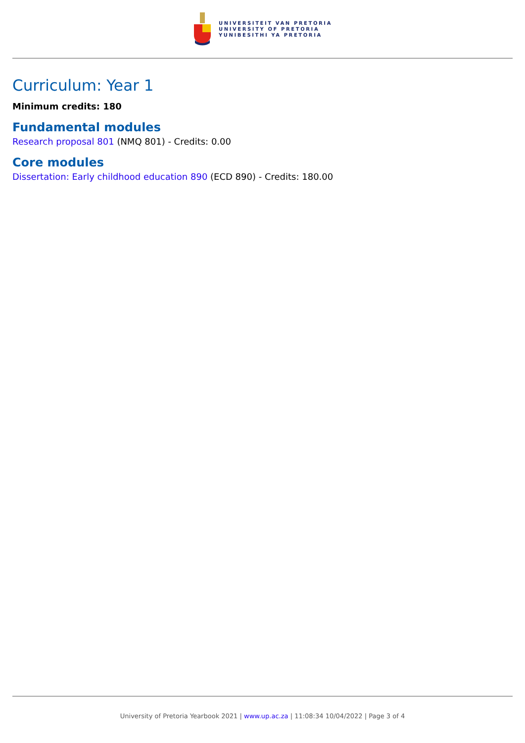UNIVERSITEIT VAN PRETORIA
UNIVERSITY OF PRETORIA
YUNIBESITHI YA PRETORIA
Curriculum: Year 1
Minimum credits: 180
Fundamental modules
Research proposal 801 (NMQ 801) - Credits: 0.00
Core modules
Dissertation: Early childhood education 890 (ECD 890) - Credits: 180.00
University of Pretoria Yearbook 2021 | www.up.ac.za | 11:08:34 10/04/2022 | Page 3 of 4